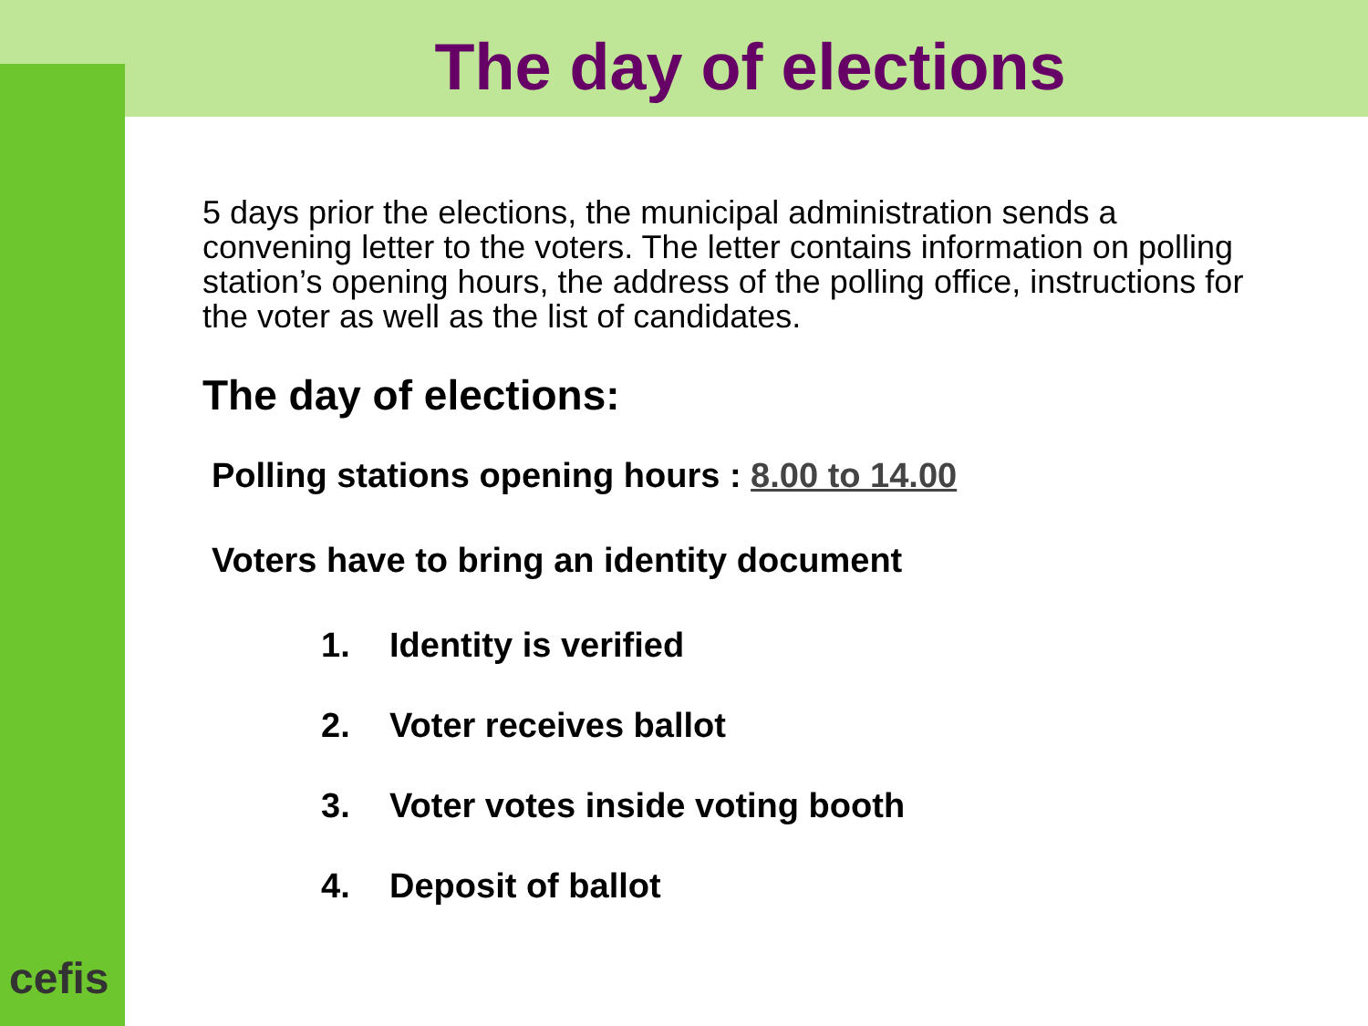The day of elections
5 days prior the elections, the municipal administration sends a convening letter to the voters. The letter contains information on polling station’s opening hours, the address of the polling office, instructions for the voter as well as the list of candidates.
The day of elections:
Polling stations opening hours : 8.00 to 14.00
Voters have to bring an identity document
1. Identity is verified
2. Voter receives ballot
3. Voter votes inside voting booth
4. Deposit of ballot
cefis